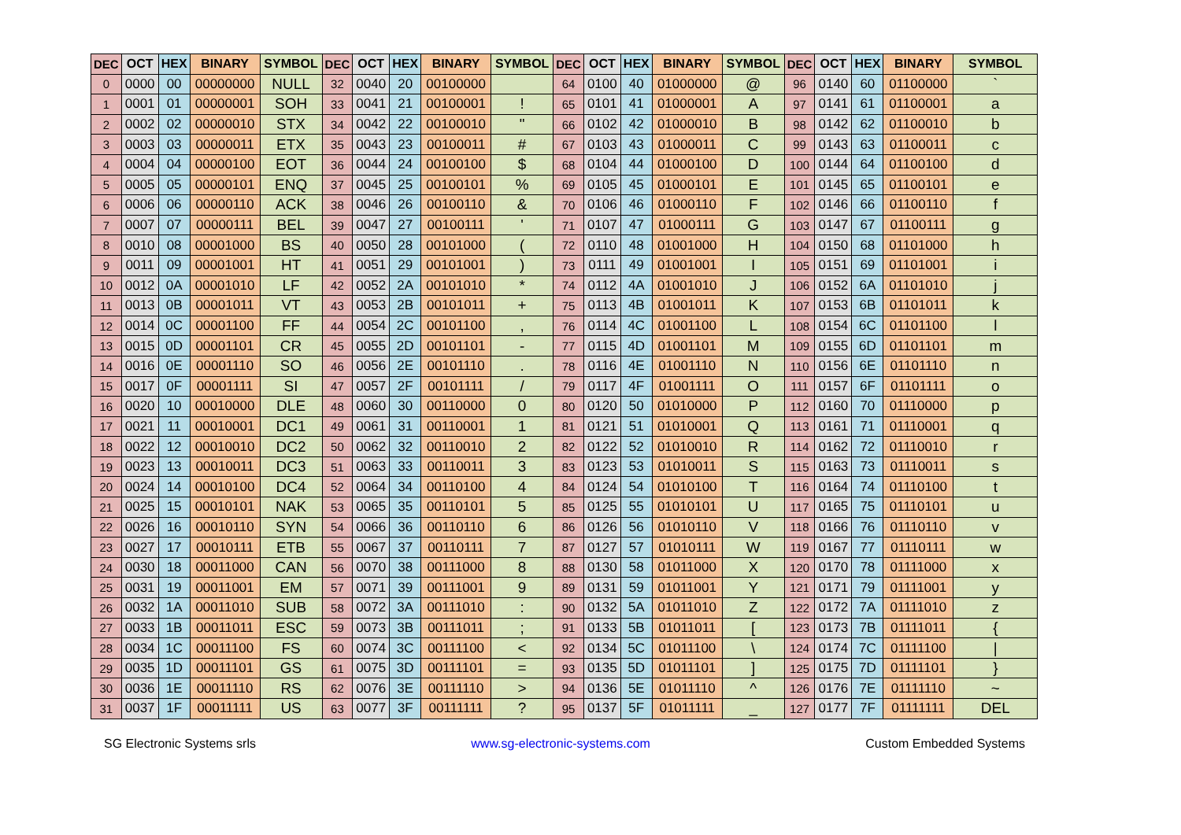| DEC | OCT | HEX | BINARY | SYMBOL | DEC | OCT | HEX | BINARY | SYMBOL | DEC | OCT | HEX | BINARY | SYMBOL | DEC | OCT | HEX | BINARY | SYMBOL |
| --- | --- | --- | --- | --- | --- | --- | --- | --- | --- | --- | --- | --- | --- | --- | --- | --- | --- | --- | --- |
| 0 | 0000 | 00 | 00000000 | NULL | 32 | 0040 | 20 | 00100000 | | 64 | 0100 | 40 | 01000000 | @ | 96 | 0140 | 60 | 01100000 | ` |
| 1 | 0001 | 01 | 00000001 | SOH | 33 | 0041 | 21 | 00100001 | ! | 65 | 0101 | 41 | 01000001 | A | 97 | 0141 | 61 | 01100001 | a |
| 2 | 0002 | 02 | 00000010 | STX | 34 | 0042 | 22 | 00100010 | " | 66 | 0102 | 42 | 01000010 | B | 98 | 0142 | 62 | 01100010 | b |
| 3 | 0003 | 03 | 00000011 | ETX | 35 | 0043 | 23 | 00100011 | # | 67 | 0103 | 43 | 01000011 | C | 99 | 0143 | 63 | 01100011 | c |
| 4 | 0004 | 04 | 00000100 | EOT | 36 | 0044 | 24 | 00100100 | $ | 68 | 0104 | 44 | 01000100 | D | 100 | 0144 | 64 | 01100100 | d |
| 5 | 0005 | 05 | 00000101 | ENQ | 37 | 0045 | 25 | 00100101 | % | 69 | 0105 | 45 | 01000101 | E | 101 | 0145 | 65 | 01100101 | e |
| 6 | 0006 | 06 | 00000110 | ACK | 38 | 0046 | 26 | 00100110 | & | 70 | 0106 | 46 | 01000110 | F | 102 | 0146 | 66 | 01100110 | f |
| 7 | 0007 | 07 | 00000111 | BEL | 39 | 0047 | 27 | 00100111 | ' | 71 | 0107 | 47 | 01000111 | G | 103 | 0147 | 67 | 01100111 | g |
| 8 | 0010 | 08 | 00001000 | BS | 40 | 0050 | 28 | 00101000 | ( | 72 | 0110 | 48 | 01001000 | H | 104 | 0150 | 68 | 01101000 | h |
| 9 | 0011 | 09 | 00001001 | HT | 41 | 0051 | 29 | 00101001 | ) | 73 | 0111 | 49 | 01001001 | I | 105 | 0151 | 69 | 01101001 | i |
| 10 | 0012 | 0A | 00001010 | LF | 42 | 0052 | 2A | 00101010 | * | 74 | 0112 | 4A | 01001010 | J | 106 | 0152 | 6A | 01101010 | j |
| 11 | 0013 | 0B | 00001011 | VT | 43 | 0053 | 2B | 00101011 | + | 75 | 0113 | 4B | 01001011 | K | 107 | 0153 | 6B | 01101011 | k |
| 12 | 0014 | 0C | 00001100 | FF | 44 | 0054 | 2C | 00101100 | , | 76 | 0114 | 4C | 01001100 | L | 108 | 0154 | 6C | 01101100 | l |
| 13 | 0015 | 0D | 00001101 | CR | 45 | 0055 | 2D | 00101101 | - | 77 | 0115 | 4D | 01001101 | M | 109 | 0155 | 6D | 01101101 | m |
| 14 | 0016 | 0E | 00001110 | SO | 46 | 0056 | 2E | 00101110 | . | 78 | 0116 | 4E | 01001110 | N | 110 | 0156 | 6E | 01101110 | n |
| 15 | 0017 | 0F | 00001111 | SI | 47 | 0057 | 2F | 00101111 | / | 79 | 0117 | 4F | 01001111 | O | 111 | 0157 | 6F | 01101111 | o |
| 16 | 0020 | 10 | 00010000 | DLE | 48 | 0060 | 30 | 00110000 | 0 | 80 | 0120 | 50 | 01010000 | P | 112 | 0160 | 70 | 01110000 | p |
| 17 | 0021 | 11 | 00010001 | DC1 | 49 | 0061 | 31 | 00110001 | 1 | 81 | 0121 | 51 | 01010001 | Q | 113 | 0161 | 71 | 01110001 | q |
| 18 | 0022 | 12 | 00010010 | DC2 | 50 | 0062 | 32 | 00110010 | 2 | 82 | 0122 | 52 | 01010010 | R | 114 | 0162 | 72 | 01110010 | r |
| 19 | 0023 | 13 | 00010011 | DC3 | 51 | 0063 | 33 | 00110011 | 3 | 83 | 0123 | 53 | 01010011 | S | 115 | 0163 | 73 | 01110011 | s |
| 20 | 0024 | 14 | 00010100 | DC4 | 52 | 0064 | 34 | 00110100 | 4 | 84 | 0124 | 54 | 01010100 | T | 116 | 0164 | 74 | 01110100 | t |
| 21 | 0025 | 15 | 00010101 | NAK | 53 | 0065 | 35 | 00110101 | 5 | 85 | 0125 | 55 | 01010101 | U | 117 | 0165 | 75 | 01110101 | u |
| 22 | 0026 | 16 | 00010110 | SYN | 54 | 0066 | 36 | 00110110 | 6 | 86 | 0126 | 56 | 01010110 | V | 118 | 0166 | 76 | 01110110 | v |
| 23 | 0027 | 17 | 00010111 | ETB | 55 | 0067 | 37 | 00110111 | 7 | 87 | 0127 | 57 | 01010111 | W | 119 | 0167 | 77 | 01110111 | w |
| 24 | 0030 | 18 | 00011000 | CAN | 56 | 0070 | 38 | 00111000 | 8 | 88 | 0130 | 58 | 01011000 | X | 120 | 0170 | 78 | 01111000 | x |
| 25 | 0031 | 19 | 00011001 | EM | 57 | 0071 | 39 | 00111001 | 9 | 89 | 0131 | 59 | 01011001 | Y | 121 | 0171 | 79 | 01111001 | y |
| 26 | 0032 | 1A | 00011010 | SUB | 58 | 0072 | 3A | 00111010 | : | 90 | 0132 | 5A | 01011010 | Z | 122 | 0172 | 7A | 01111010 | z |
| 27 | 0033 | 1B | 00011011 | ESC | 59 | 0073 | 3B | 00111011 | ; | 91 | 0133 | 5B | 01011011 | [ | 123 | 0173 | 7B | 01111011 | { |
| 28 | 0034 | 1C | 00011100 | FS | 60 | 0074 | 3C | 00111100 | < | 92 | 0134 | 5C | 01011100 | \ | 124 | 0174 | 7C | 01111100 | / |
| 29 | 0035 | 1D | 00011101 | GS | 61 | 0075 | 3D | 00111101 | = | 93 | 0135 | 5D | 01011101 | ] | 125 | 0175 | 7D | 01111101 | } |
| 30 | 0036 | 1E | 00011110 | RS | 62 | 0076 | 3E | 00111110 | > | 94 | 0136 | 5E | 01011110 | ^ | 126 | 0176 | 7E | 01111110 | ~ |
| 31 | 0037 | 1F | 00011111 | US | 63 | 0077 | 3F | 00111111 | ? | 95 | 0137 | 5F | 01011111 | _ | 127 | 0177 | 7F | 01111111 | DEL |
SG Electronic Systems srls www.sg-electronic-systems.com Custom Embedded Systems